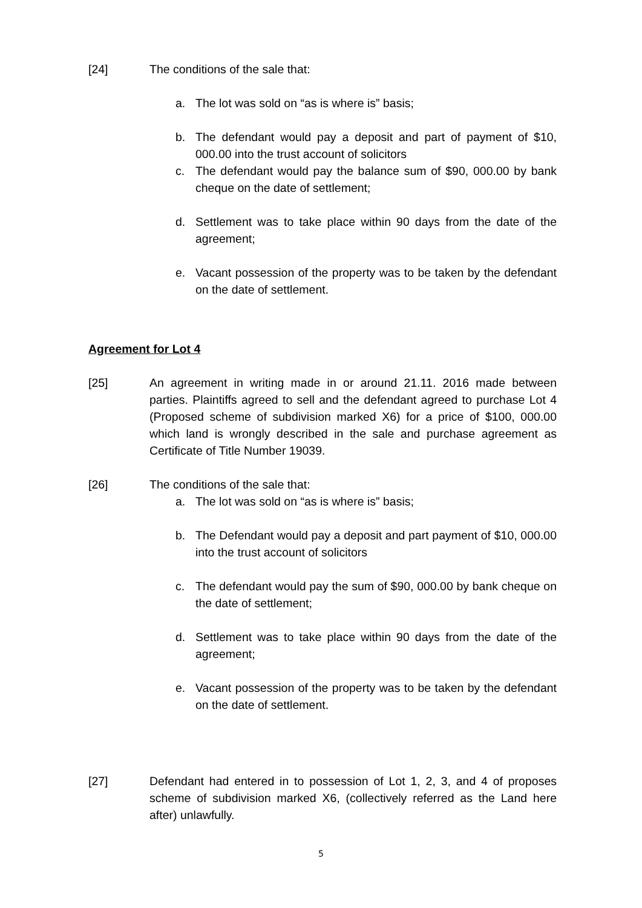[24] The conditions of the sale that:
a. The lot was sold on “as is where is” basis;
b. The defendant would pay a deposit and part of payment of $10, 000.00 into the trust account of solicitors
c. The defendant would pay the balance sum of $90, 000.00 by bank cheque on the date of settlement;
d. Settlement was to take place within 90 days from the date of the agreement;
e. Vacant possession of the property was to be taken by the defendant on the date of settlement.
Agreement for Lot 4
[25] An agreement in writing made in or around 21.11. 2016 made between parties. Plaintiffs agreed to sell and the defendant agreed to purchase Lot 4 (Proposed scheme of subdivision marked X6) for a price of $100, 000.00 which land is wrongly described in the sale and purchase agreement as Certificate of Title Number 19039.
[26] The conditions of the sale that:
a. The lot was sold on “as is where is” basis;
b. The Defendant would pay a deposit and part payment of $10, 000.00 into the trust account of solicitors
c. The defendant would pay the sum of $90, 000.00 by bank cheque on the date of settlement;
d. Settlement was to take place within 90 days from the date of the agreement;
e. Vacant possession of the property was to be taken by the defendant on the date of settlement.
[27] Defendant had entered in to possession of Lot 1, 2, 3, and 4 of proposes scheme of subdivision marked X6, (collectively referred as the Land here after) unlawfully.
5